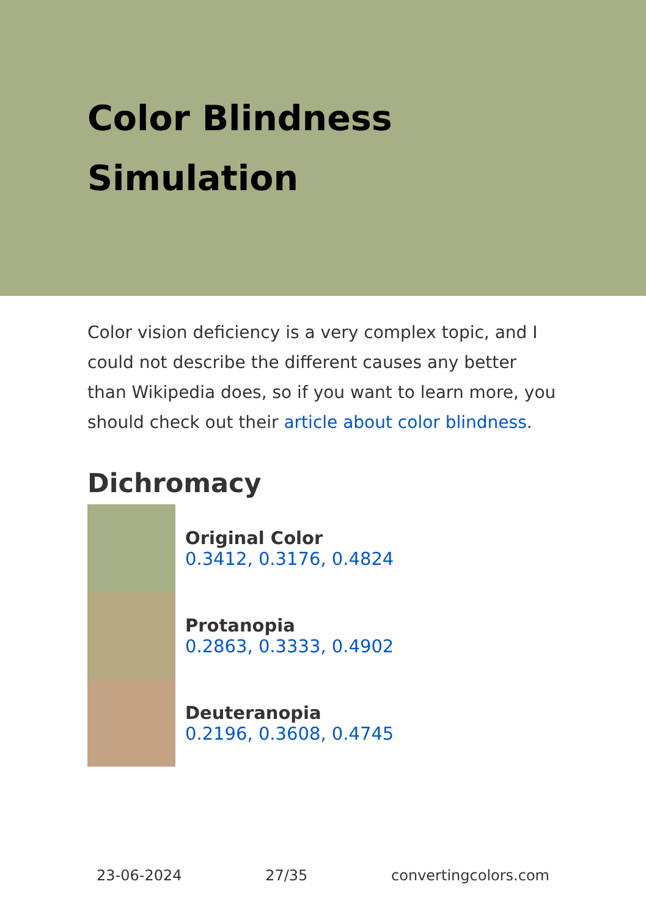Color Blindness
Simulation
Color vision deficiency is a very complex topic, and I could not describe the different causes any better than Wikipedia does, so if you want to learn more, you should check out their article about color blindness.
Dichromacy
Original Color
0.3412, 0.3176, 0.4824
Protanopia
0.2863, 0.3333, 0.4902
Deuteranopia
0.2196, 0.3608, 0.4745
23-06-2024 27/35 convertingcolors.com